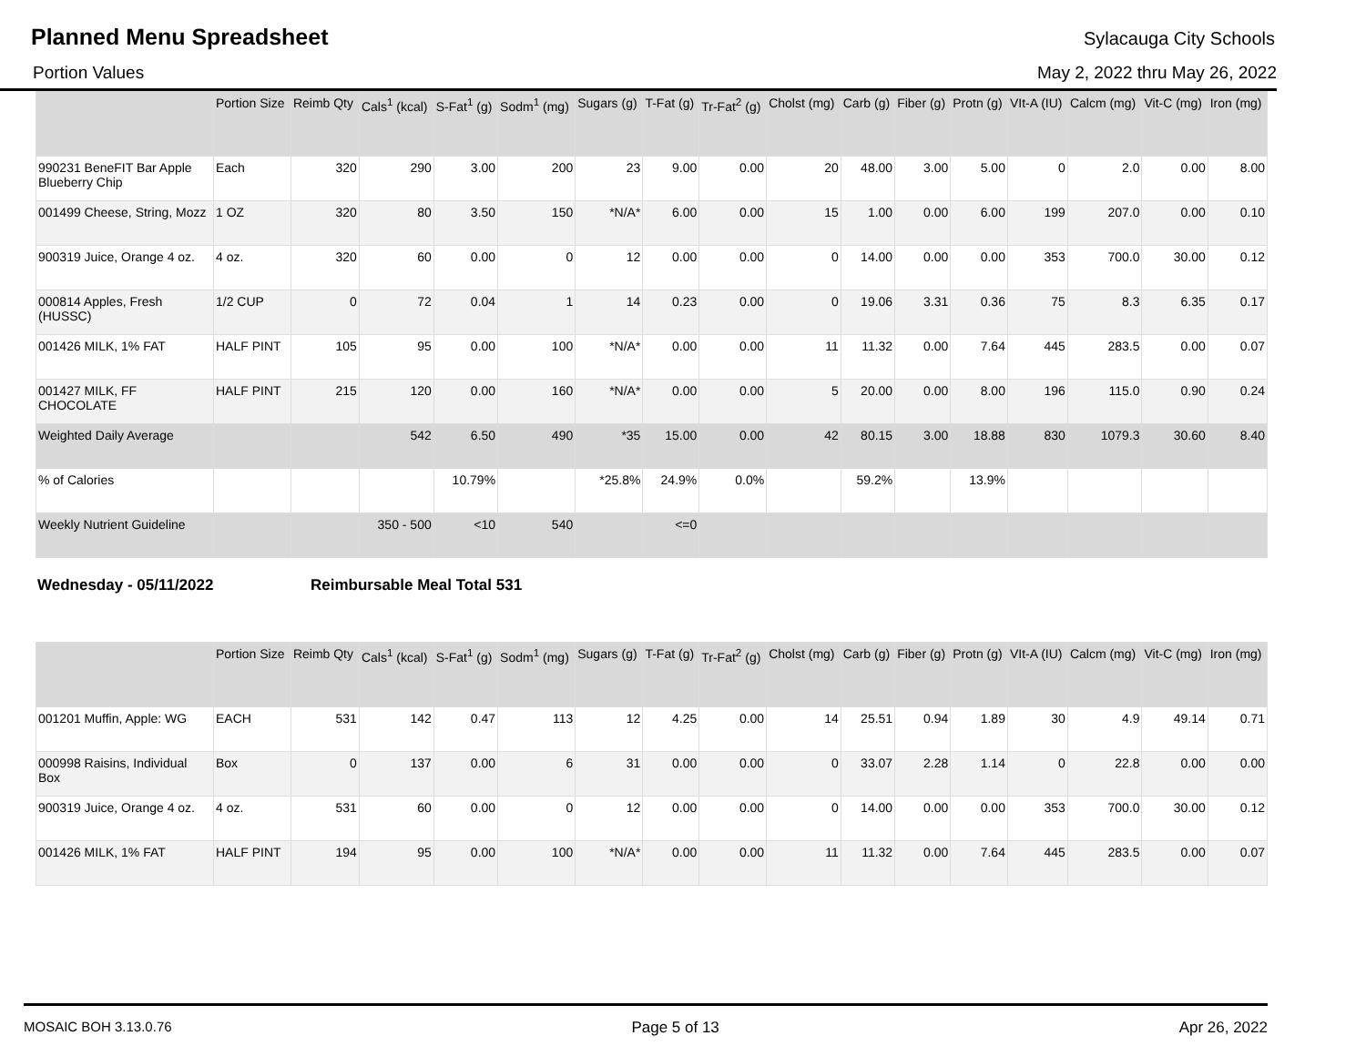Planned Menu Spreadsheet Sylacauga City Schools
Portion Values May 2, 2022 thru May 26, 2022
| | Portion Size | Reimb Qty | Cals<sup>1</sup> (kcal) | S-Fat<sup>1</sup> (g) | Sodm<sup>1</sup> (mg) | Sugars (g) | T-Fat (g) | Tr-Fat<sup>2</sup> (g) | Cholst (mg) | Carb (g) | Fiber (g) | Protn (g) | VIt-A (IU) | Calcm (mg) | Vit-C (mg) | Iron (mg) |
| --- | --- | --- | --- | --- | --- | --- | --- | --- | --- | --- | --- | --- | --- | --- | --- | --- |
| 990231 BeneFIT Bar Apple Blueberry Chip | Each | 320 | 290 | 3.00 | 200 | 23 | 9.00 | 0.00 | 20 | 48.00 | 3.00 | 5.00 | 0 | 2.0 | 0.00 | 8.00 |
| 001499 Cheese, String, Mozz | 1 OZ | 320 | 80 | 3.50 | 150 | *N/A* | 6.00 | 0.00 | 15 | 1.00 | 0.00 | 6.00 | 199 | 207.0 | 0.00 | 0.10 |
| 900319 Juice, Orange 4 oz. | 4 oz. | 320 | 60 | 0.00 | 0 | 12 | 0.00 | 0.00 | 0 | 14.00 | 0.00 | 0.00 | 353 | 700.0 | 30.00 | 0.12 |
| 000814 Apples, Fresh (HUSSC) | 1/2 CUP | 0 | 72 | 0.04 | 1 | 14 | 0.23 | 0.00 | 0 | 19.06 | 3.31 | 0.36 | 75 | 8.3 | 6.35 | 0.17 |
| 001426 MILK, 1% FAT | HALF PINT | 105 | 95 | 0.00 | 100 | *N/A* | 0.00 | 0.00 | 11 | 11.32 | 0.00 | 7.64 | 445 | 283.5 | 0.00 | 0.07 |
| 001427 MILK, FF CHOCOLATE | HALF PINT | 215 | 120 | 0.00 | 160 | *N/A* | 0.00 | 0.00 | 5 | 20.00 | 0.00 | 8.00 | 196 | 115.0 | 0.90 | 0.24 |
| Weighted Daily Average | | | 542 | 6.50 | 490 | *35 | 15.00 | 0.00 | 42 | 80.15 | 3.00 | 18.88 | 830 | 1079.3 | 30.60 | 8.40 |
| % of Calories | | | | 10.79% | | *25.8% | 24.9% | 0.0% | | 59.2% | | 13.9% | | | | |
| Weekly Nutrient Guideline | | | 350 - 500 | <10 | 540 | | <=0 | | | | | | | | | |
Wednesday - 05/11/2022 Reimbursable Meal Total 531
| | Portion Size | Reimb Qty | Cals<sup>1</sup> (kcal) | S-Fat<sup>1</sup> (g) | Sodm<sup>1</sup> (mg) | Sugars (g) | T-Fat (g) | Tr-Fat<sup>2</sup> (g) | Cholst (mg) | Carb (g) | Fiber (g) | Protn (g) | VIt-A (IU) | Calcm (mg) | Vit-C (mg) | Iron (mg) |
| --- | --- | --- | --- | --- | --- | --- | --- | --- | --- | --- | --- | --- | --- | --- | --- | --- |
| 001201 Muffin, Apple: WG | EACH | 531 | 142 | 0.47 | 113 | 12 | 4.25 | 0.00 | 14 | 25.51 | 0.94 | 1.89 | 30 | 4.9 | 49.14 | 0.71 |
| 000998 Raisins, Individual Box | Box | 0 | 137 | 0.00 | 6 | 31 | 0.00 | 0.00 | 0 | 33.07 | 2.28 | 1.14 | 0 | 22.8 | 0.00 | 0.00 |
| 900319 Juice, Orange 4 oz. | 4 oz. | 531 | 60 | 0.00 | 0 | 12 | 0.00 | 0.00 | 0 | 14.00 | 0.00 | 0.00 | 353 | 700.0 | 30.00 | 0.12 |
| 001426 MILK, 1% FAT | HALF PINT | 194 | 95 | 0.00 | 100 | *N/A* | 0.00 | 0.00 | 11 | 11.32 | 0.00 | 7.64 | 445 | 283.5 | 0.00 | 0.07 |
MOSAIC BOH 3.13.0.76 Page 5 of 13 Apr 26, 2022